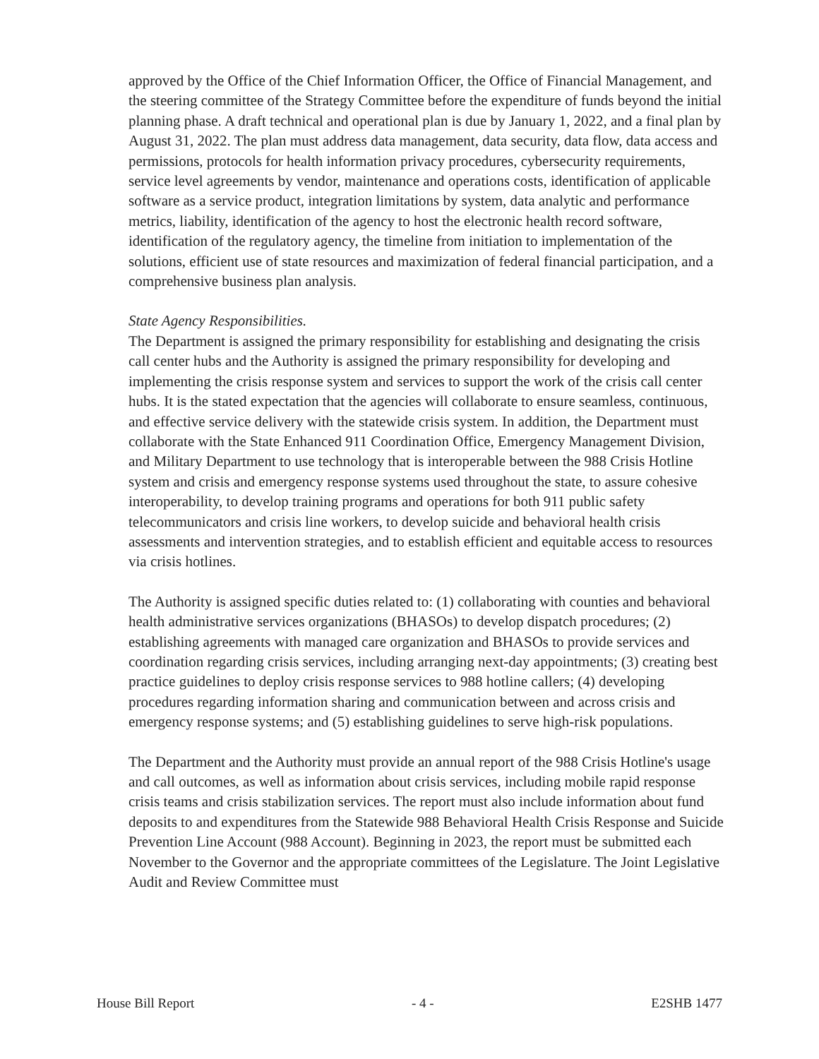approved by the Office of the Chief Information Officer, the Office of Financial Management, and the steering committee of the Strategy Committee before the expenditure of funds beyond the initial planning phase. A draft technical and operational plan is due by January 1, 2022, and a final plan by August 31, 2022. The plan must address data management, data security, data flow, data access and permissions, protocols for health information privacy procedures, cybersecurity requirements, service level agreements by vendor, maintenance and operations costs, identification of applicable software as a service product, integration limitations by system, data analytic and performance metrics, liability, identification of the agency to host the electronic health record software, identification of the regulatory agency, the timeline from initiation to implementation of the solutions, efficient use of state resources and maximization of federal financial participation, and a comprehensive business plan analysis.
State Agency Responsibilities.
The Department is assigned the primary responsibility for establishing and designating the crisis call center hubs and the Authority is assigned the primary responsibility for developing and implementing the crisis response system and services to support the work of the crisis call center hubs. It is the stated expectation that the agencies will collaborate to ensure seamless, continuous, and effective service delivery with the statewide crisis system. In addition, the Department must collaborate with the State Enhanced 911 Coordination Office, Emergency Management Division, and Military Department to use technology that is interoperable between the 988 Crisis Hotline system and crisis and emergency response systems used throughout the state, to assure cohesive interoperability, to develop training programs and operations for both 911 public safety telecommunicators and crisis line workers, to develop suicide and behavioral health crisis assessments and intervention strategies, and to establish efficient and equitable access to resources via crisis hotlines.
The Authority is assigned specific duties related to: (1) collaborating with counties and behavioral health administrative services organizations (BHASOs) to develop dispatch procedures; (2) establishing agreements with managed care organization and BHASOs to provide services and coordination regarding crisis services, including arranging next-day appointments; (3) creating best practice guidelines to deploy crisis response services to 988 hotline callers; (4) developing procedures regarding information sharing and communication between and across crisis and emergency response systems; and (5) establishing guidelines to serve high-risk populations.
The Department and the Authority must provide an annual report of the 988 Crisis Hotline's usage and call outcomes, as well as information about crisis services, including mobile rapid response crisis teams and crisis stabilization services. The report must also include information about fund deposits to and expenditures from the Statewide 988 Behavioral Health Crisis Response and Suicide Prevention Line Account (988 Account). Beginning in 2023, the report must be submitted each November to the Governor and the appropriate committees of the Legislature. The Joint Legislative Audit and Review Committee must
House Bill Report - 4 - E2SHB 1477